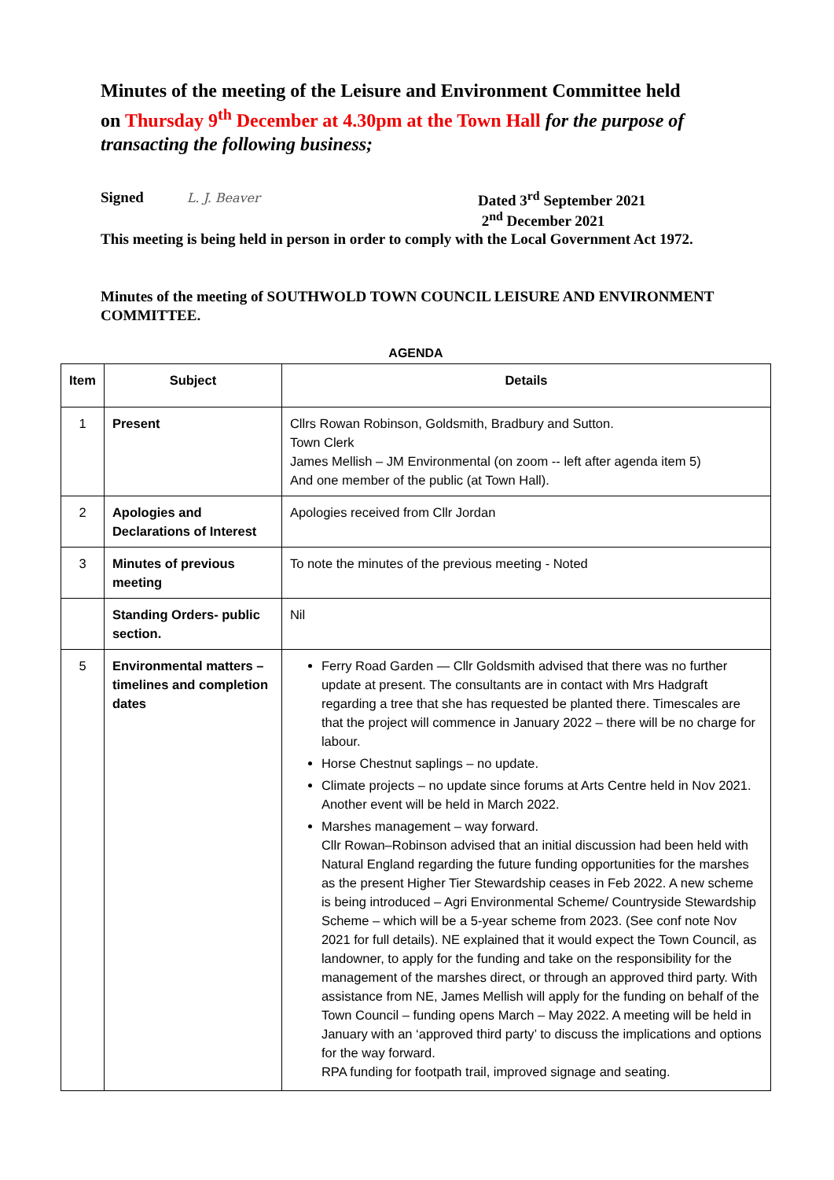Minutes of the meeting of the Leisure and Environment Committee held on Thursday 9<sup>th</sup> December at 4.30pm at the Town Hall for the purpose of transacting the following business;
Signed L. J. Beaver
Dated 3<sup>rd</sup> September 2021
2<sup>nd</sup> December 2021
This meeting is being held in person in order to comply with the Local Government Act 1972.
Minutes of the meeting of SOUTHWOLD TOWN COUNCIL LEISURE AND ENVIRONMENT COMMITTEE.
AGENDA
| Item | Subject | Details |
| --- | --- | --- |
| 1 | Present | Cllrs Rowan Robinson, Goldsmith, Bradbury and Sutton. Town Clerk James Mellish – JM Environmental (on zoom -- left after agenda item 5) And one member of the public (at Town Hall). |
| 2 | Apologies and Declarations of Interest | Apologies received from Cllr Jordan |
| 3 | Minutes of previous meeting | To note the minutes of the previous meeting - Noted |
| | Standing Orders- public section. | Nil |
| 5 | Environmental matters – timelines and completion dates | Ferry Road Garden — Cllr Goldsmith advised that there was no further update at present. The consultants are in contact with Mrs Hadgraft regarding a tree that she has requested be planted there. Timescales are that the project will commence in January 2022 – there will be no charge for labour. Horse Chestnut saplings – no update. Climate projects – no update since forums at Arts Centre held in Nov 2021. Another event will be held in March 2022. Marshes management – way forward. Cllr Rowan–Robinson advised that an initial discussion had been held with Natural England regarding the future funding opportunities for the marshes as the present Higher Tier Stewardship ceases in Feb 2022. A new scheme is being introduced – Agri Environmental Scheme/ Countryside Stewardship Scheme – which will be a 5-year scheme from 2023. (See conf note Nov 2021 for full details). NE explained that it would expect the Town Council, as landowner, to apply for the funding and take on the responsibility for the management of the marshes direct, or through an approved third party. With assistance from NE, James Mellish will apply for the funding on behalf of the Town Council – funding opens March – May 2022. A meeting will be held in January with an ‘approved third party’ to discuss the implications and options for the way forward. RPA funding for footpath trail, improved signage and seating. |